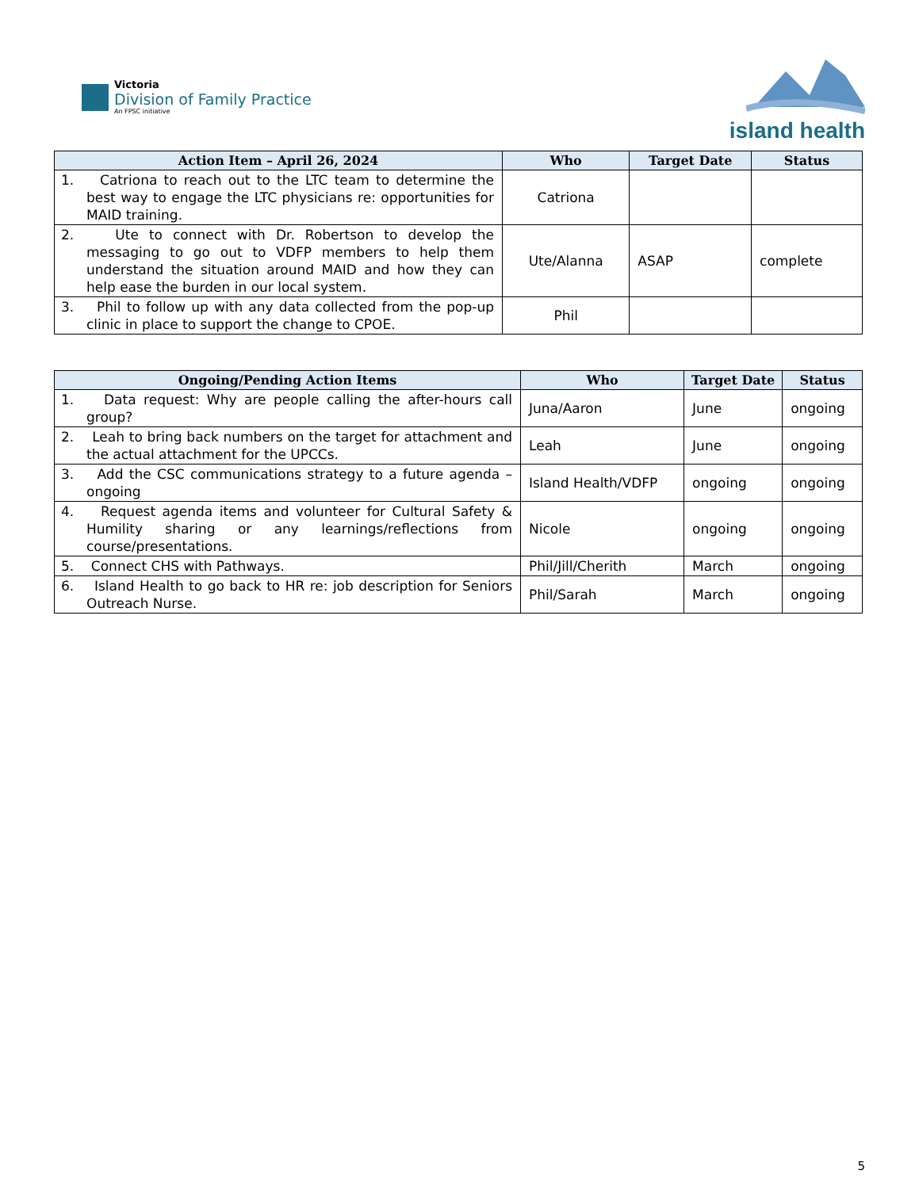Victoria
Division of Family Practice
An FPSC initiative
island health
| Action Item – April 26, 2024 | Who | Target Date | Status |
| --- | --- | --- | --- |
| 1. Catriona to reach out to the LTC team to determine the best way to engage the LTC physicians re: opportunities for MAID training. | Catriona | | |
| 2. Ute to connect with Dr. Robertson to develop the messaging to go out to VDFP members to help them understand the situation around MAID and how they can help ease the burden in our local system. | Ute/Alanna | ASAP | complete |
| 3. Phil to follow up with any data collected from the pop-up clinic in place to support the change to CPOE. | Phil | | |
| Ongoing/Pending Action Items | Who | Target Date | Status |
| --- | --- | --- | --- |
| 1. Data request: Why are people calling the after-hours call group? | Juna/Aaron | June | ongoing |
| 2. Leah to bring back numbers on the target for attachment and the actual attachment for the UPCCs. | Leah | June | ongoing |
| 3. Add the CSC communications strategy to a future agenda – ongoing | Island Health/VDFP | ongoing | ongoing |
| 4. Request agenda items and volunteer for Cultural Safety & Humility sharing or any learnings/reflections from course/presentations. | Nicole | ongoing | ongoing |
| 5. Connect CHS with Pathways. | Phil/Jill/Cherith | March | ongoing |
| 6. Island Health to go back to HR re: job description for Seniors Outreach Nurse. | Phil/Sarah | March | ongoing |
5